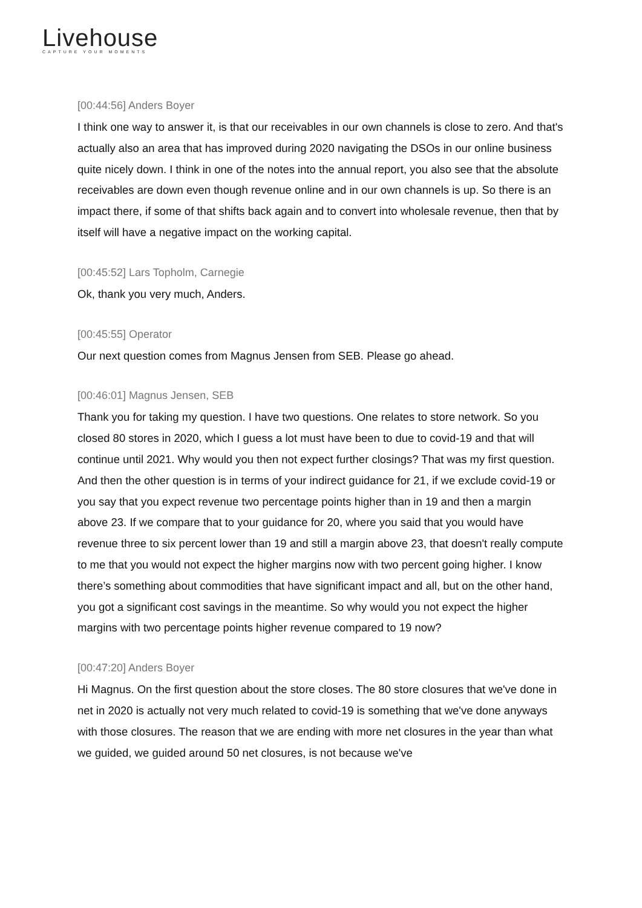Livehouse
CAPTURE YOUR MOMENTS
[00:44:56] Anders Boyer
I think one way to answer it, is that our receivables in our own channels is close to zero. And that's actually also an area that has improved during 2020 navigating the DSOs in our online business quite nicely down. I think in one of the notes into the annual report, you also see that the absolute receivables are down even though revenue online and in our own channels is up. So there is an impact there, if some of that shifts back again and to convert into wholesale revenue, then that by itself will have a negative impact on the working capital.
[00:45:52] Lars Topholm, Carnegie
Ok, thank you very much, Anders.
[00:45:55] Operator
Our next question comes from Magnus Jensen from SEB. Please go ahead.
[00:46:01] Magnus Jensen, SEB
Thank you for taking my question. I have two questions. One relates to store network. So you closed 80 stores in 2020, which I guess a lot must have been to due to covid-19 and that will continue until 2021. Why would you then not expect further closings? That was my first question. And then the other question is in terms of your indirect guidance for 21, if we exclude covid-19 or you say that you expect revenue two percentage points higher than in 19 and then a margin above 23. If we compare that to your guidance for 20, where you said that you would have revenue three to six percent lower than 19 and still a margin above 23, that doesn't really compute to me that you would not expect the higher margins now with two percent going higher. I know there’s something about commodities that have significant impact and all, but on the other hand, you got a significant cost savings in the meantime. So why would you not expect the higher margins with two percentage points higher revenue compared to 19 now?
[00:47:20] Anders Boyer
Hi Magnus. On the first question about the store closes. The 80 store closures that we've done in net in 2020 is actually not very much related to covid-19 is something that we've done anyways with those closures. The reason that we are ending with more net closures in the year than what we guided, we guided around 50 net closures, is not because we've